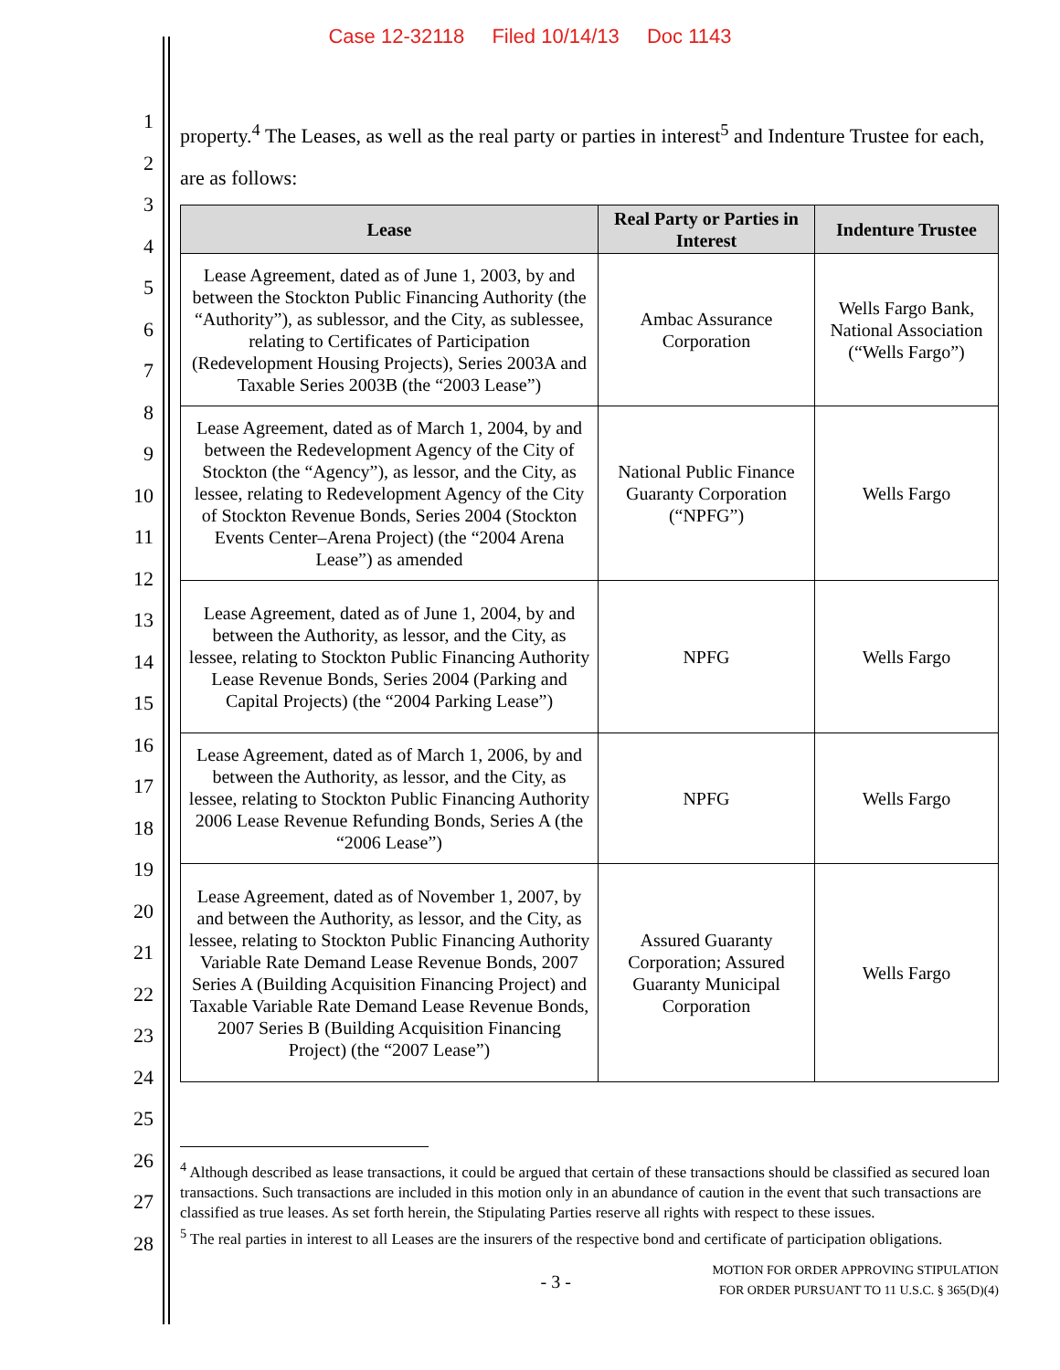Case 12-32118 Filed 10/14/13 Doc 1143
1
2
3
4
5
6
7
8
9
10
11
12
13
14
15
16
17
18
19
20
21
22
23
24
25
26
27
28
property.<sup>4</sup> The Leases, as well as the real party or parties in interest<sup>5</sup> and Indenture Trustee for each, are as follows:
| Lease | Real Party or Parties in Interest | Indenture Trustee |
| --- | --- | --- |
| Lease Agreement, dated as of June 1, 2003, by and between the Stockton Public Financing Authority (the “Authority”), as sublessor, and the City, as sublessee, relating to Certificates of Participation (Redevelopment Housing Projects), Series 2003A and Taxable Series 2003B (the “2003 Lease”) | Ambac Assurance Corporation | Wells Fargo Bank, National Association (“Wells Fargo”) |
| Lease Agreement, dated as of March 1, 2004, by and between the Redevelopment Agency of the City of Stockton (the “Agency”), as lessor, and the City, as lessee, relating to Redevelopment Agency of the City of Stockton Revenue Bonds, Series 2004 (Stockton Events Center–Arena Project) (the “2004 Arena Lease”) as amended | National Public Finance Guaranty Corporation (“NPFG”) | Wells Fargo |
| Lease Agreement, dated as of June 1, 2004, by and between the Authority, as lessor, and the City, as lessee, relating to Stockton Public Financing Authority Lease Revenue Bonds, Series 2004 (Parking and Capital Projects) (the “2004 Parking Lease”) | NPFG | Wells Fargo |
| Lease Agreement, dated as of March 1, 2006, by and between the Authority, as lessor, and the City, as lessee, relating to Stockton Public Financing Authority 2006 Lease Revenue Refunding Bonds, Series A (the “2006 Lease”) | NPFG | Wells Fargo |
| Lease Agreement, dated as of November 1, 2007, by and between the Authority, as lessor, and the City, as lessee, relating to Stockton Public Financing Authority Variable Rate Demand Lease Revenue Bonds, 2007 Series A (Building Acquisition Financing Project) and Taxable Variable Rate Demand Lease Revenue Bonds, 2007 Series B (Building Acquisition Financing Project) (the “2007 Lease”) | Assured Guaranty Corporation; Assured Guaranty Municipal Corporation | Wells Fargo |
<sup>4</sup> Although described as lease transactions, it could be argued that certain of these transactions should be classified as secured loan transactions. Such transactions are included in this motion only in an abundance of caution in the event that such transactions are classified as true leases. As set forth herein, the Stipulating Parties reserve all rights with respect to these issues.
<sup>5</sup> The real parties in interest to all Leases are the insurers of the respective bond and certificate of participation obligations.
- 3 - MOTION FOR ORDER APPROVING STIPULATION
FOR ORDER PURSUANT TO 11 U.S.C. § 365(D)(4)